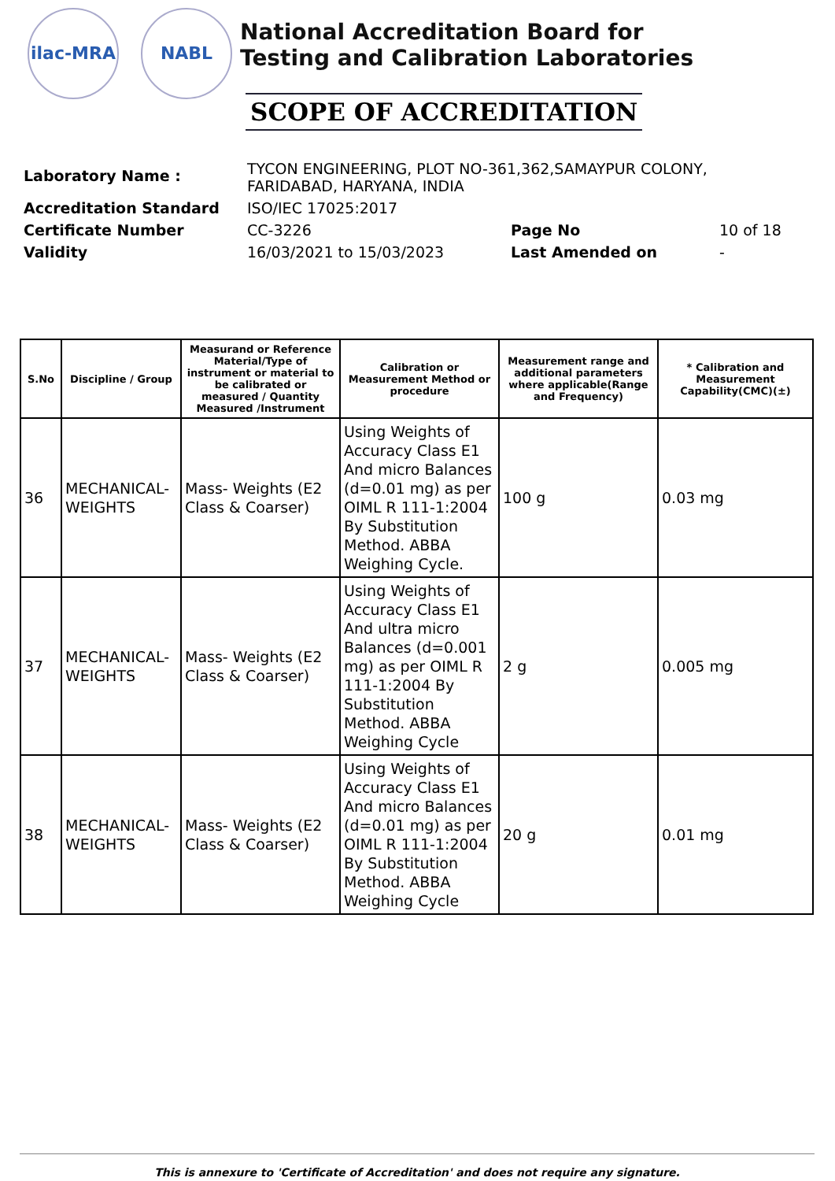ilac-MRA NABL
National Accreditation Board for
Testing and Calibration Laboratories
SCOPE OF ACCREDITATION
| Laboratory Name : | TYCON ENGINEERING, PLOT NO-361,362,SAMAYPUR COLONY, FARIDABAD, HARYANA, INDIA | | |
| Accreditation Standard | ISO/IEC 17025:2017 | | |
| Certificate Number | CC-3226 | Page No | 10 of 18 |
| Validity | 16/03/2021 to 15/03/2023 | Last Amended on | - |
| S.No | Discipline / Group | Measurand or Reference Material/Type of instrument or material to be calibrated or measured / Quantity Measured /Instrument | Calibration or Measurement Method or procedure | Measurement range and additional parameters where applicable(Range and Frequency) | * Calibration and Measurement Capability(CMC)(±) |
| --- | --- | --- | --- | --- | --- |
| 36 | MECHANICAL- WEIGHTS | Mass- Weights (E2 Class & Coarser) | Using Weights of Accuracy Class E1 And micro Balances (d=0.01 mg) as per OIML R 111-1:2004 By Substitution Method. ABBA Weighing Cycle. | 100 g | 0.03 mg |
| 37 | MECHANICAL- WEIGHTS | Mass- Weights (E2 Class & Coarser) | Using Weights of Accuracy Class E1 And ultra micro Balances (d=0.001 mg) as per OIML R 111-1:2004 By Substitution Method. ABBA Weighing Cycle | 2 g | 0.005 mg |
| 38 | MECHANICAL- WEIGHTS | Mass- Weights (E2 Class & Coarser) | Using Weights of Accuracy Class E1 And micro Balances (d=0.01 mg) as per OIML R 111-1:2004 By Substitution Method. ABBA Weighing Cycle | 20 g | 0.01 mg |
This is annexure to 'Certificate of Accreditation' and does not require any signature.